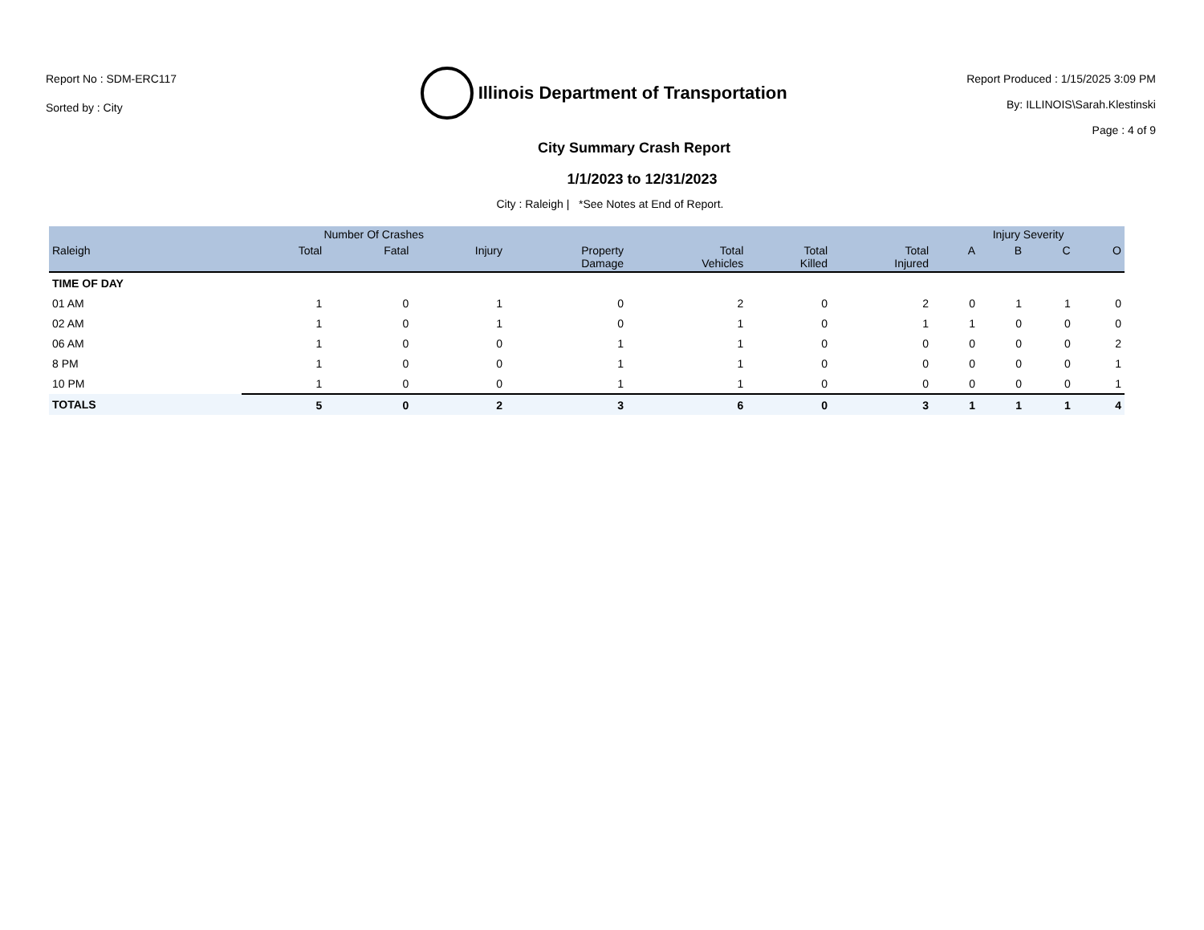Report No : SDM-ERC117
Sorted by : City
Illinois Department of Transportation
Report Produced : 1/15/2025 3:09 PM
By: ILLINOIS\Sarah.Klestinski
Page : 4 of 9
City Summary Crash Report
1/1/2023 to 12/31/2023
City : Raleigh | *See Notes at End of Report.
| | Number Of Crashes | | | | | | | Injury Severity | | | |
| --- | --- | --- | --- | --- | --- | --- | --- | --- | --- | --- | --- |
| Raleigh | Total | Fatal | Injury | Property Damage | Total Vehicles | Total Killed | Total Injured | A | B | C | O |
| TIME OF DAY | | | | | | | | | | | |
| 01 AM | 1 | 0 | 1 | 0 | 2 | 0 | 2 | 0 | 1 | 1 | 0 |
| 02 AM | 1 | 0 | 1 | 0 | 1 | 0 | 1 | 1 | 0 | 0 | 0 |
| 06 AM | 1 | 0 | 0 | 1 | 1 | 0 | 0 | 0 | 0 | 0 | 2 |
| 8 PM | 1 | 0 | 0 | 1 | 1 | 0 | 0 | 0 | 0 | 0 | 1 |
| 10 PM | 1 | 0 | 0 | 1 | 1 | 0 | 0 | 0 | 0 | 0 | 1 |
| TOTALS | 5 | 0 | 2 | 3 | 6 | 0 | 3 | 1 | 1 | 1 | 4 |